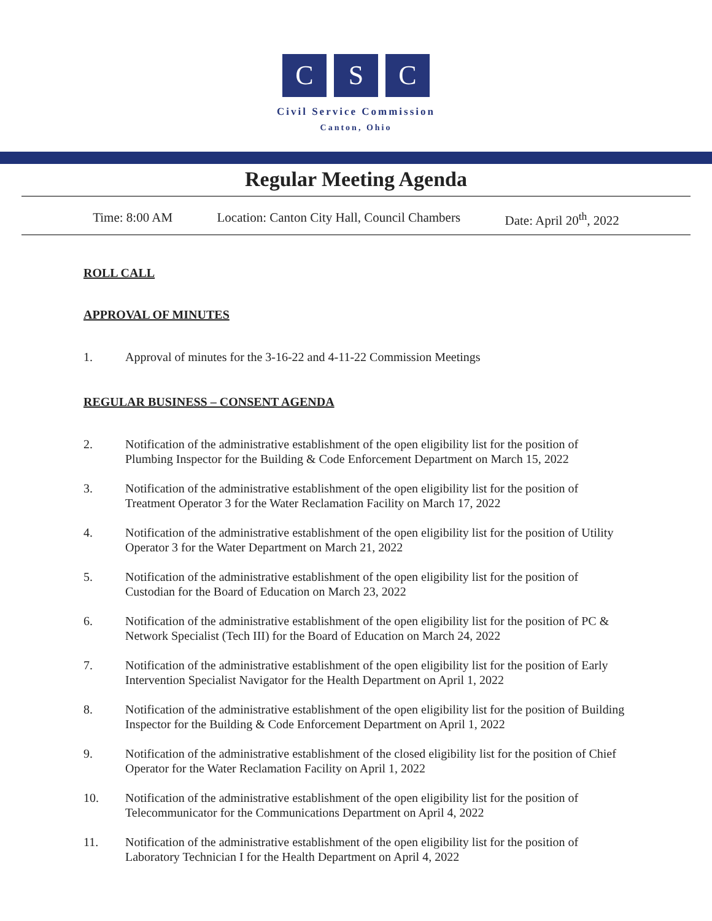C S C
Civil Service Commission
Canton, Ohio
Regular Meeting Agenda
Time: 8:00 AM Location: Canton City Hall, Council Chambers Date: April 20<sup>th</sup>, 2022
ROLL CALL
APPROVAL OF MINUTES
1. Approval of minutes for the 3-16-22 and 4-11-22 Commission Meetings
REGULAR BUSINESS – CONSENT AGENDA
2. Notification of the administrative establishment of the open eligibility list for the position of Plumbing Inspector for the Building & Code Enforcement Department on March 15, 2022
3. Notification of the administrative establishment of the open eligibility list for the position of Treatment Operator 3 for the Water Reclamation Facility on March 17, 2022
4. Notification of the administrative establishment of the open eligibility list for the position of Utility Operator 3 for the Water Department on March 21, 2022
5. Notification of the administrative establishment of the open eligibility list for the position of Custodian for the Board of Education on March 23, 2022
6. Notification of the administrative establishment of the open eligibility list for the position of PC & Network Specialist (Tech III) for the Board of Education on March 24, 2022
7. Notification of the administrative establishment of the open eligibility list for the position of Early Intervention Specialist Navigator for the Health Department on April 1, 2022
8. Notification of the administrative establishment of the open eligibility list for the position of Building Inspector for the Building & Code Enforcement Department on April 1, 2022
9. Notification of the administrative establishment of the closed eligibility list for the position of Chief Operator for the Water Reclamation Facility on April 1, 2022
10. Notification of the administrative establishment of the open eligibility list for the position of Telecommunicator for the Communications Department on April 4, 2022
11. Notification of the administrative establishment of the open eligibility list for the position of Laboratory Technician I for the Health Department on April 4, 2022